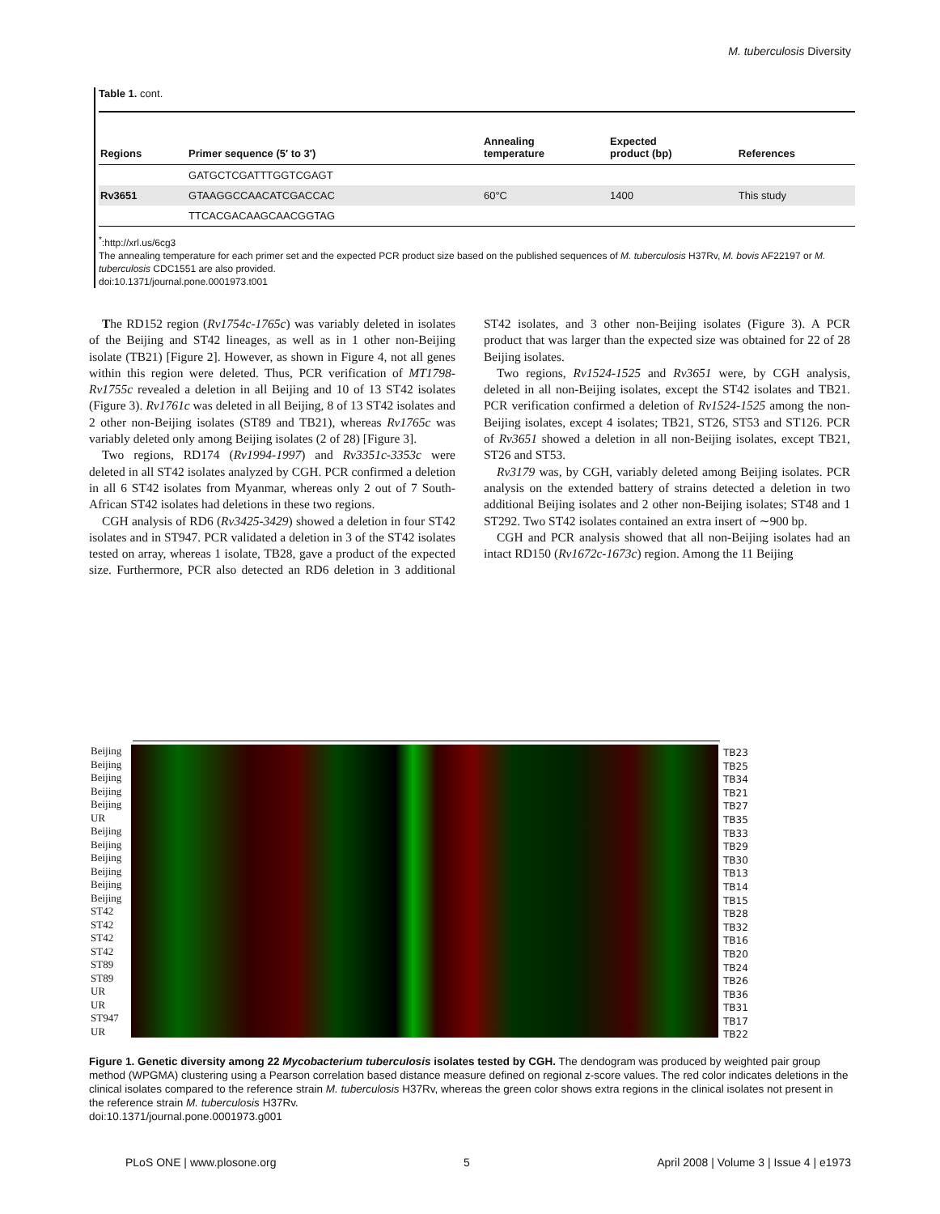M. tuberculosis Diversity
Table 1. cont.
| Regions | Primer sequence (5′ to 3′) | Annealing temperature | Expected product (bp) | References |
| --- | --- | --- | --- | --- |
| | GATGCTCGATTTGGTCGAGT | | | |
| Rv3651 | GTAAGGCCAACATCGACCAC | 60°C | 1400 | This study |
| | TTCACGACAAGCAACGGTAG | | | |
<sup>*</sup>:http://xrl.us/6cg3
The annealing temperature for each primer set and the expected PCR product size based on the published sequences of M. tuberculosis H37Rv, M. bovis AF22197 or M. tuberculosis CDC1551 are also provided.
doi:10.1371/journal.pone.0001973.t001
The RD152 region (Rv1754c-1765c) was variably deleted in isolates of the Beijing and ST42 lineages, as well as in 1 other non-Beijing isolate (TB21) [Figure 2]. However, as shown in Figure 4, not all genes within this region were deleted. Thus, PCR verification of MT1798-Rv1755c revealed a deletion in all Beijing and 10 of 13 ST42 isolates (Figure 3). Rv1761c was deleted in all Beijing, 8 of 13 ST42 isolates and 2 other non-Beijing isolates (ST89 and TB21), whereas Rv1765c was variably deleted only among Beijing isolates (2 of 28) [Figure 3].
Two regions, RD174 (Rv1994-1997) and Rv3351c-3353c were deleted in all ST42 isolates analyzed by CGH. PCR confirmed a deletion in all 6 ST42 isolates from Myanmar, whereas only 2 out of 7 South-African ST42 isolates had deletions in these two regions.
CGH analysis of RD6 (Rv3425-3429) showed a deletion in four ST42 isolates and in ST947. PCR validated a deletion in 3 of the ST42 isolates tested on array, whereas 1 isolate, TB28, gave a product of the expected size. Furthermore, PCR also detected an RD6 deletion in 3 additional ST42 isolates, and 3 other non-Beijing isolates (Figure 3). A PCR product that was larger than the expected size was obtained for 22 of 28 Beijing isolates.
Two regions, Rv1524-1525 and Rv3651 were, by CGH analysis, deleted in all non-Beijing isolates, except the ST42 isolates and TB21. PCR verification confirmed a deletion of Rv1524-1525 among the non-Beijing isolates, except 4 isolates; TB21, ST26, ST53 and ST126. PCR of Rv3651 showed a deletion in all non-Beijing isolates, except TB21, ST26 and ST53.
Rv3179 was, by CGH, variably deleted among Beijing isolates. PCR analysis on the extended battery of strains detected a deletion in two additional Beijing isolates and 2 other non-Beijing isolates; ST48 and 1 ST292. Two ST42 isolates contained an extra insert of ∼900 bp.
CGH and PCR analysis showed that all non-Beijing isolates had an intact RD150 (Rv1672c-1673c) region. Among the 11 Beijing
Beijing
Beijing
Beijing
Beijing
Beijing
UR
Beijing
Beijing
Beijing
Beijing
Beijing
Beijing
ST42
ST42
ST42
ST42
ST89
ST89
UR
UR
ST947
UR
TB23
TB25
TB34
TB21
TB27
TB35
TB33
TB29
TB30
TB13
TB14
TB15
TB28
TB32
TB16
TB20
TB24
TB26
TB36
TB31
TB17
TB22
Figure 1. Genetic diversity among 22 Mycobacterium tuberculosis isolates tested by CGH. The dendogram was produced by weighted pair group method (WPGMA) clustering using a Pearson correlation based distance measure defined on regional z-score values. The red color indicates deletions in the clinical isolates compared to the reference strain M. tuberculosis H37Rv, whereas the green color shows extra regions in the clinical isolates not present in the reference strain M. tuberculosis H37Rv.
doi:10.1371/journal.pone.0001973.g001
PLoS ONE | www.plosone.org 5 April 2008 | Volume 3 | Issue 4 | e1973